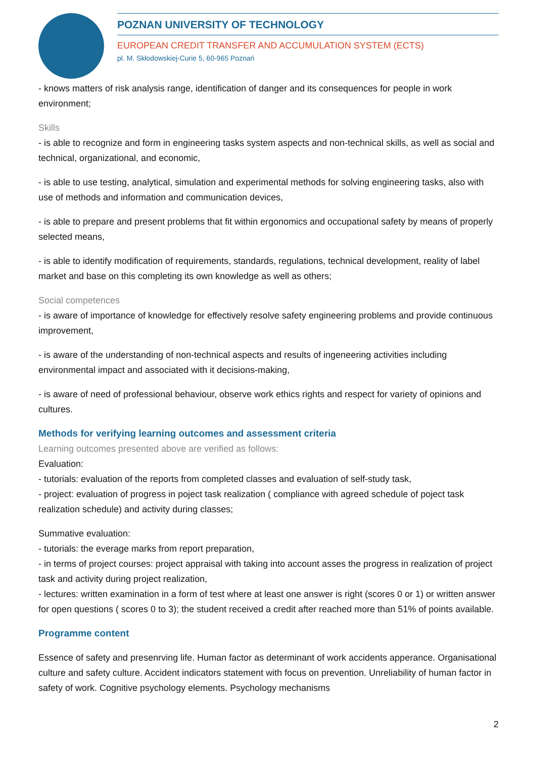POZNAN UNIVERSITY OF TECHNOLOGY
EUROPEAN CREDIT TRANSFER AND ACCUMULATION SYSTEM (ECTS)
pl. M. Skłodowskiej-Curie 5, 60-965 Poznań
- knows matters of risk analysis range, identification of danger and its consequences for people in work environment;
Skills
- is able to recognize and form in engineering tasks system aspects and non-technical skills, as well as social and technical, organizational, and economic,
- is able to use testing, analytical, simulation and experimental methods for solving engineering tasks, also with use of methods and information and communication devices,
- is able to prepare and present problems that fit within ergonomics and occupational safety by means of properly selected means,
- is able to identify modification of requirements, standards, regulations, technical development, reality of label market and base on this completing its own knowledge as well as others;
Social competences
- is aware of importance of knowledge for effectively resolve safety engineering problems and provide continuous improvement,
- is aware of the understanding of non-technical aspects and results of ingeneering activities including environmental impact and associated with it decisions-making,
- is aware of need of professional behaviour, observe work ethics rights and respect for variety of opinions and cultures.
Methods for verifying learning outcomes and assessment criteria
Learning outcomes presented above are verified as follows:
Evaluation:
- tutorials: evaluation of the reports from completed classes and evaluation of self-study task,
- project: evaluation of progress in poject task realization ( compliance with agreed schedule of poject task realization schedule) and activity during classes;
Summative evaluation:
- tutorials: the everage marks from report preparation,
- in terms of project courses: project appraisal with taking into account asses the progress in realization of project task and activity during project realization,
- lectures: written examination in a form of test where at least one answer is right (scores 0 or 1) or written answer for open questions ( scores 0 to 3); the student received a credit after reached more than 51% of points available.
Programme content
Essence of safety and presenrving life. Human factor as determinant of work accidents apperance. Organisational culture and safety culture. Accident indicators statement with focus on prevention. Unreliability of human factor in safety of work. Cognitive psychology elements. Psychology mechanisms
2